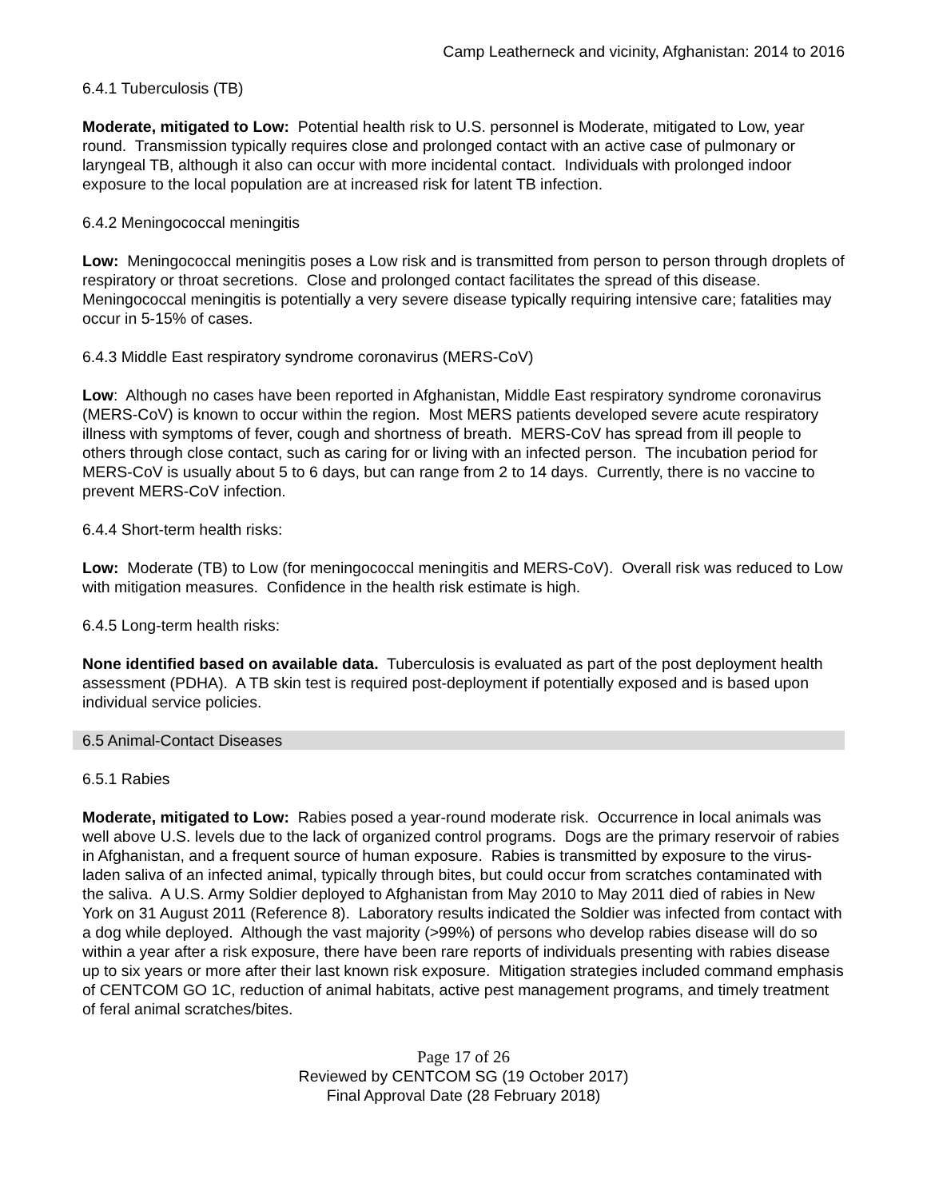Camp Leatherneck and vicinity, Afghanistan: 2014 to 2016
6.4.1 Tuberculosis (TB)
Moderate, mitigated to Low: Potential health risk to U.S. personnel is Moderate, mitigated to Low, year round. Transmission typically requires close and prolonged contact with an active case of pulmonary or laryngeal TB, although it also can occur with more incidental contact. Individuals with prolonged indoor exposure to the local population are at increased risk for latent TB infection.
6.4.2 Meningococcal meningitis
Low: Meningococcal meningitis poses a Low risk and is transmitted from person to person through droplets of respiratory or throat secretions. Close and prolonged contact facilitates the spread of this disease. Meningococcal meningitis is potentially a very severe disease typically requiring intensive care; fatalities may occur in 5-15% of cases.
6.4.3 Middle East respiratory syndrome coronavirus (MERS-CoV)
Low: Although no cases have been reported in Afghanistan, Middle East respiratory syndrome coronavirus (MERS-CoV) is known to occur within the region. Most MERS patients developed severe acute respiratory illness with symptoms of fever, cough and shortness of breath. MERS-CoV has spread from ill people to others through close contact, such as caring for or living with an infected person. The incubation period for MERS-CoV is usually about 5 to 6 days, but can range from 2 to 14 days. Currently, there is no vaccine to prevent MERS-CoV infection.
6.4.4 Short-term health risks:
Low: Moderate (TB) to Low (for meningococcal meningitis and MERS-CoV). Overall risk was reduced to Low with mitigation measures. Confidence in the health risk estimate is high.
6.4.5 Long-term health risks:
None identified based on available data. Tuberculosis is evaluated as part of the post deployment health assessment (PDHA). A TB skin test is required post-deployment if potentially exposed and is based upon individual service policies.
6.5 Animal-Contact Diseases
6.5.1 Rabies
Moderate, mitigated to Low: Rabies posed a year-round moderate risk. Occurrence in local animals was well above U.S. levels due to the lack of organized control programs. Dogs are the primary reservoir of rabies in Afghanistan, and a frequent source of human exposure. Rabies is transmitted by exposure to the virus-laden saliva of an infected animal, typically through bites, but could occur from scratches contaminated with the saliva. A U.S. Army Soldier deployed to Afghanistan from May 2010 to May 2011 died of rabies in New York on 31 August 2011 (Reference 8). Laboratory results indicated the Soldier was infected from contact with a dog while deployed. Although the vast majority (>99%) of persons who develop rabies disease will do so within a year after a risk exposure, there have been rare reports of individuals presenting with rabies disease up to six years or more after their last known risk exposure. Mitigation strategies included command emphasis of CENTCOM GO 1C, reduction of animal habitats, active pest management programs, and timely treatment of feral animal scratches/bites.
Page 17 of 26
Reviewed by CENTCOM SG (19 October 2017)
Final Approval Date (28 February 2018)